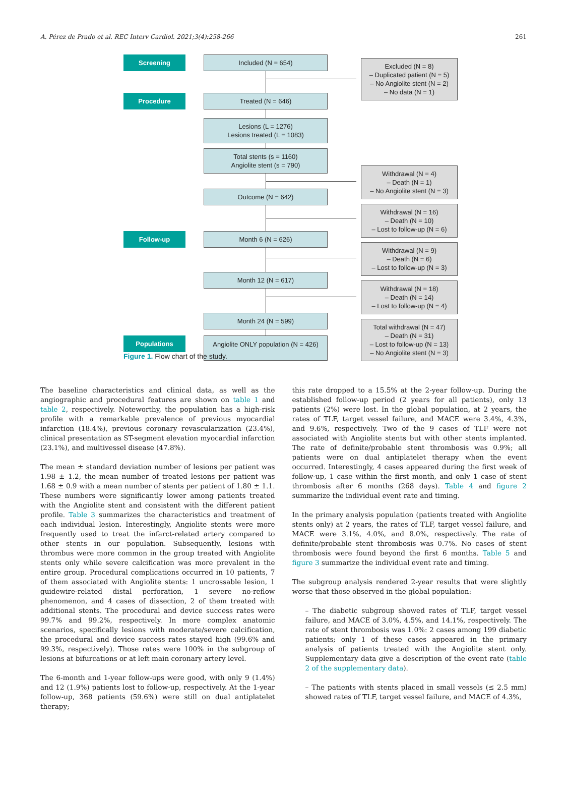A. Pérez de Prado et al. REC Interv Cardiol. 2021;3(4):258-266 261
Screening Included (N = 654)
Excluded (N = 8)
– Duplicated patient (N = 5)
– No Angiolite stent (N = 2)
– No data (N = 1)
Procedure Treated (N = 646)
Lesions (L = 1276)
Lesions treated (L = 1083)
Total stents (s = 1160)
Angiolite stent (s = 790)
Withdrawal (N = 4)
– Death (N = 1)
– No Angiolite stent (N = 3)
Outcome (N = 642)
Withdrawal (N = 16)
– Death (N = 10)
– Lost to follow-up (N = 6)
Follow-up Month 6 (N = 626)
Withdrawal (N = 9)
– Death (N = 6)
– Lost to follow-up (N = 3)
Month 12 (N = 617)
Withdrawal (N = 18)
– Death (N = 14)
– Lost to follow-up (N = 4)
Month 24 (N = 599)
Total withdrawal (N = 47)
– Death (N = 31)
– Lost to follow-up (N = 13)
– No Angiolite stent (N = 3)
Populations
Angiolite ONLY population (N = 426)
Figure 1. Flow chart of the study.
The baseline characteristics and clinical data, as well as the angiographic and procedural features are shown on table 1 and table 2, respectively. Noteworthy, the population has a high-risk profile with a remarkable prevalence of previous myocardial infarction (18.4%), previous coronary revascularization (23.4%), clinical presentation as ST-segment elevation myocardial infarction (23.1%), and multivessel disease (47.8%).
The mean ± standard deviation number of lesions per patient was 1.98 ± 1.2, the mean number of treated lesions per patient was 1.68 ± 0.9 with a mean number of stents per patient of 1.80 ± 1.1. These numbers were significantly lower among patients treated with the Angiolite stent and consistent with the different patient profile. Table 3 summarizes the characteristics and treatment of each individual lesion. Interestingly, Angiolite stents were more frequently used to treat the infarct-related artery compared to other stents in our population. Subsequently, lesions with thrombus were more common in the group treated with Angiolite stents only while severe calcification was more prevalent in the entire group. Procedural complications occurred in 10 patients, 7 of them associated with Angiolite stents: 1 uncrossable lesion, 1 guidewire-related distal perforation, 1 severe no-reflow phenomenon, and 4 cases of dissection, 2 of them treated with additional stents. The procedural and device success rates were 99.7% and 99.2%, respectively. In more complex anatomic scenarios, specifically lesions with moderate/severe calcification, the procedural and device success rates stayed high (99.6% and 99.3%, respectively). Those rates were 100% in the subgroup of lesions at bifurcations or at left main coronary artery level.
The 6-month and 1-year follow-ups were good, with only 9 (1.4%) and 12 (1.9%) patients lost to follow-up, respectively. At the 1-year follow-up, 368 patients (59.6%) were still on dual antiplatelet therapy;
this rate dropped to a 15.5% at the 2-year follow-up. During the established follow-up period (2 years for all patients), only 13 patients (2%) were lost. In the global population, at 2 years, the rates of TLF, target vessel failure, and MACE were 3.4%, 4.3%, and 9.6%, respectively. Two of the 9 cases of TLF were not associated with Angiolite stents but with other stents implanted. The rate of definite/probable stent thrombosis was 0.9%; all patients were on dual antiplatelet therapy when the event occurred. Interestingly, 4 cases appeared during the first week of follow-up, 1 case within the first month, and only 1 case of stent thrombosis after 6 months (268 days). Table 4 and figure 2 summarize the individual event rate and timing.
In the primary analysis population (patients treated with Angiolite stents only) at 2 years, the rates of TLF, target vessel failure, and MACE were 3.1%, 4.0%, and 8.0%, respectively. The rate of definite/probable stent thrombosis was 0.7%. No cases of stent thrombosis were found beyond the first 6 months. Table 5 and figure 3 summarize the individual event rate and timing.
The subgroup analysis rendered 2-year results that were slightly worse that those observed in the global population:
– The diabetic subgroup showed rates of TLF, target vessel failure, and MACE of 3.0%, 4.5%, and 14.1%, respectively. The rate of stent thrombosis was 1.0%: 2 cases among 199 diabetic patients; only 1 of these cases appeared in the primary analysis of patients treated with the Angiolite stent only. Supplementary data give a description of the event rate (table 2 of the supplementary data).
– The patients with stents placed in small vessels (≤ 2.5 mm) showed rates of TLF, target vessel failure, and MACE of 4.3%,